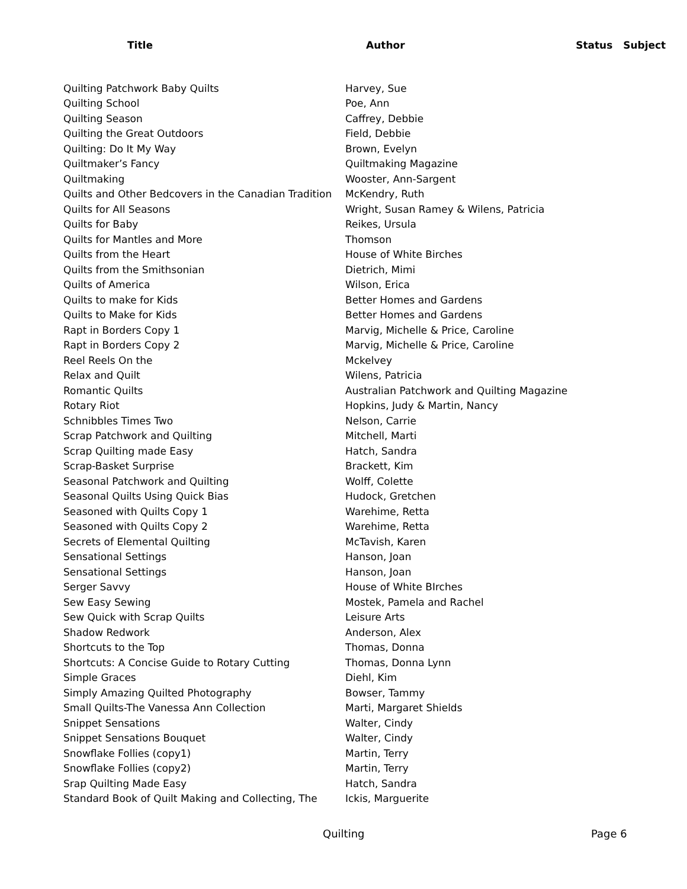| Title | Author | Status | Subject |
| --- | --- | --- | --- |
| Quilting Patchwork Baby Quilts | Harvey, Sue | | |
| Quilting School | Poe, Ann | | |
| Quilting Season | Caffrey, Debbie | | |
| Quilting the Great Outdoors | Field, Debbie | | |
| Quilting: Do It My Way | Brown, Evelyn | | |
| Quiltmaker’s Fancy | Quiltmaking Magazine | | |
| Quiltmaking | Wooster, Ann-Sargent | | |
| Quilts and Other Bedcovers in the Canadian Tradition | McKendry, Ruth | | |
| Quilts for All Seasons | Wright, Susan Ramey & Wilens, Patricia | | |
| Quilts for Baby | Reikes, Ursula | | |
| Quilts for Mantles and More | Thomson | | |
| Quilts from the Heart | House of White Birches | | |
| Quilts from the Smithsonian | Dietrich, Mimi | | |
| Quilts of America | Wilson, Erica | | |
| Quilts to make for Kids | Better Homes and Gardens | | |
| Quilts to Make for Kids | Better Homes and Gardens | | |
| Rapt in Borders Copy 1 | Marvig, Michelle & Price, Caroline | | |
| Rapt in Borders Copy 2 | Marvig, Michelle & Price, Caroline | | |
| Reel Reels On the | Mckelvey | | |
| Relax and Quilt | Wilens, Patricia | | |
| Romantic Quilts | Australian Patchwork and Quilting Magazine | | |
| Rotary Riot | Hopkins, Judy & Martin, Nancy | | |
| Schnibbles Times Two | Nelson, Carrie | | |
| Scrap Patchwork and Quilting | Mitchell, Marti | | |
| Scrap Quilting made Easy | Hatch, Sandra | | |
| Scrap-Basket Surprise | Brackett, Kim | | |
| Seasonal Patchwork and Quilting | Wolff, Colette | | |
| Seasonal Quilts Using Quick Bias | Hudock, Gretchen | | |
| Seasoned with Quilts Copy 1 | Warehime, Retta | | |
| Seasoned with Quilts Copy 2 | Warehime, Retta | | |
| Secrets of Elemental Quilting | McTavish, Karen | | |
| Sensational Settings | Hanson, Joan | | |
| Sensational Settings | Hanson, Joan | | |
| Serger Savvy | House of White BIrches | | |
| Sew Easy Sewing | Mostek, Pamela and Rachel | | |
| Sew Quick with Scrap Quilts | Leisure Arts | | |
| Shadow Redwork | Anderson, Alex | | |
| Shortcuts to the Top | Thomas, Donna | | |
| Shortcuts: A Concise Guide to Rotary Cutting | Thomas, Donna Lynn | | |
| Simple Graces | Diehl, Kim | | |
| Simply Amazing Quilted Photography | Bowser, Tammy | | |
| Small Quilts-The Vanessa Ann Collection | Marti, Margaret Shields | | |
| Snippet Sensations | Walter, Cindy | | |
| Snippet Sensations Bouquet | Walter, Cindy | | |
| Snowflake Follies (copy1) | Martin, Terry | | |
| Snowflake Follies (copy2) | Martin, Terry | | |
| Srap Quilting Made Easy | Hatch, Sandra | | |
| Standard Book of Quilt Making and Collecting, The | Ickis, Marguerite | | |
Quilting Page 6